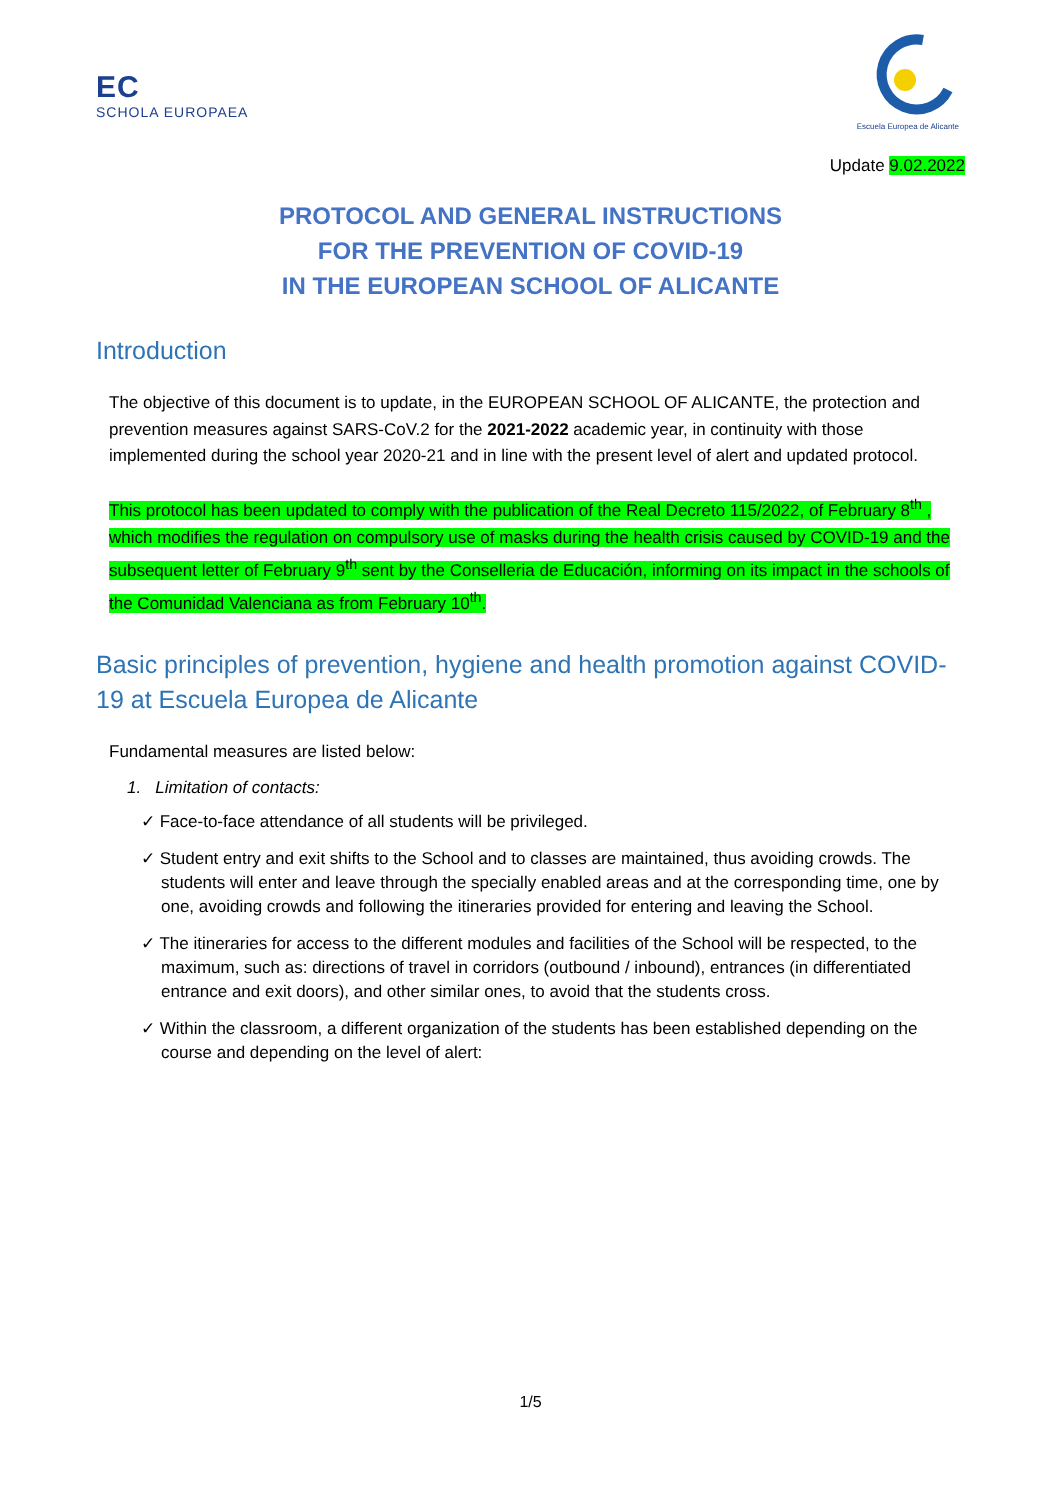EC
SCHOLA EUROPAEA
Escuela Europea de Alicante
Update 9.02.2022
PROTOCOL AND GENERAL INSTRUCTIONS
FOR THE PREVENTION OF COVID-19
IN THE EUROPEAN SCHOOL OF ALICANTE
Introduction
The objective of this document is to update, in the EUROPEAN SCHOOL OF ALICANTE, the protection and prevention measures against SARS-CoV.2 for the 2021-2022 academic year, in continuity with those implemented during the school year 2020-21 and in line with the present level of alert and updated protocol.
This protocol has been updated to comply with the publication of the Real Decreto 115/2022, of February 8<sup>th</sup> , which modifies the regulation on compulsory use of masks during the health crisis caused by COVID-19 and the subsequent letter of February 9<sup>th</sup> sent by the Conselleria de Educación, informing on its impact in the schools of the Comunidad Valenciana as from February 10<sup>th</sup>.
Basic principles of prevention, hygiene and health promotion against COVID-19 at Escuela Europea de Alicante
Fundamental measures are listed below:
1. Limitation of contacts:
✓ Face-to-face attendance of all students will be privileged.
✓ Student entry and exit shifts to the School and to classes are maintained, thus avoiding crowds. The students will enter and leave through the specially enabled areas and at the corresponding time, one by one, avoiding crowds and following the itineraries provided for entering and leaving the School.
✓ The itineraries for access to the different modules and facilities of the School will be respected, to the maximum, such as: directions of travel in corridors (outbound / inbound), entrances (in differentiated entrance and exit doors), and other similar ones, to avoid that the students cross.
✓ Within the classroom, a different organization of the students has been established depending on the course and depending on the level of alert:
1/5